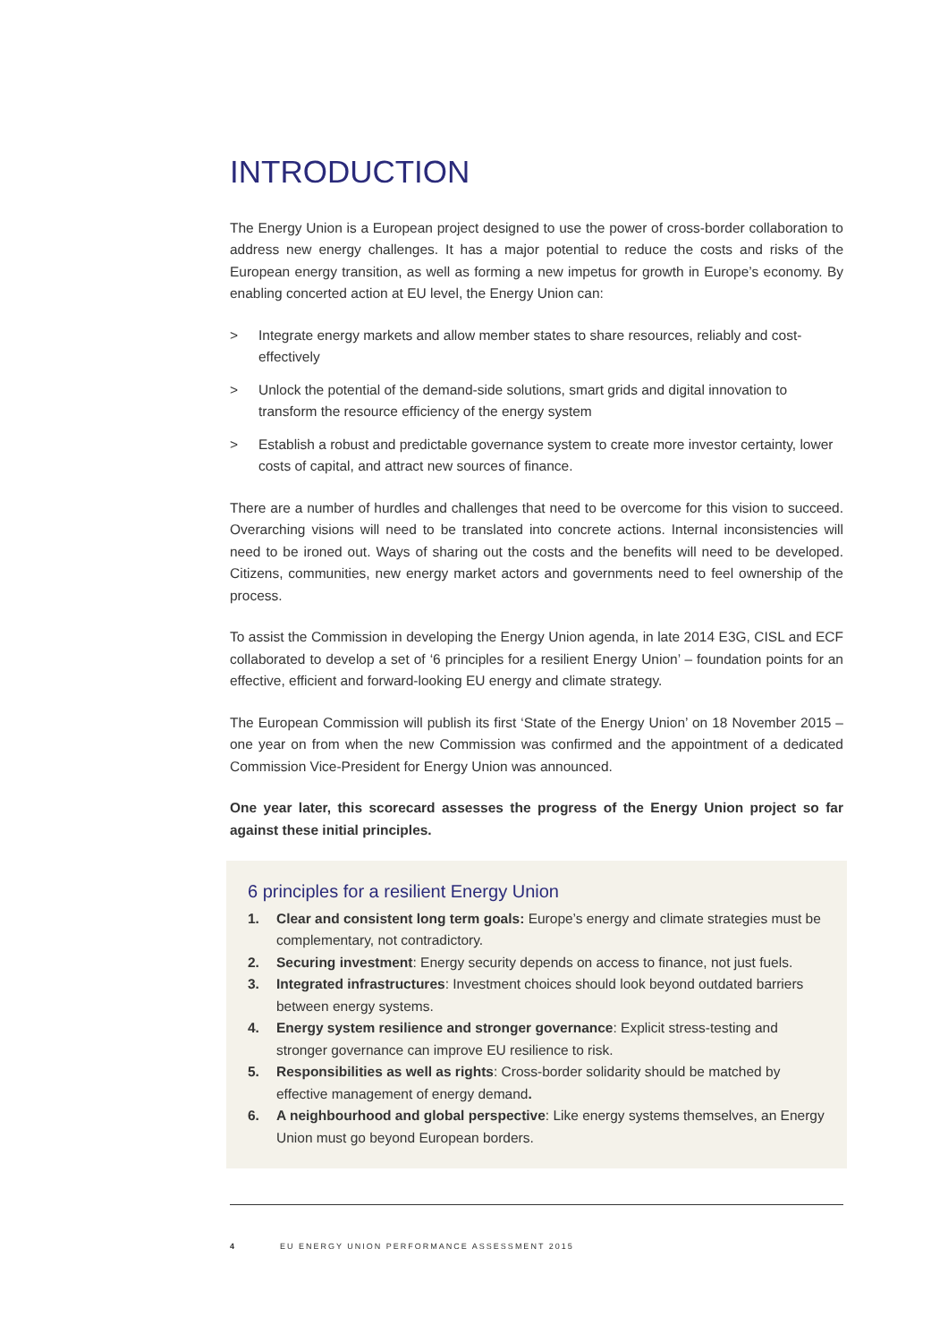INTRODUCTION
The Energy Union is a European project designed to use the power of cross-border collaboration to address new energy challenges. It has a major potential to reduce the costs and risks of the European energy transition, as well as forming a new impetus for growth in Europe’s economy. By enabling concerted action at EU level, the Energy Union can:
> Integrate energy markets and allow member states to share resources, reliably and cost-effectively
> Unlock the potential of the demand-side solutions, smart grids and digital innovation to transform the resource efficiency of the energy system
> Establish a robust and predictable governance system to create more investor certainty, lower costs of capital, and attract new sources of finance.
There are a number of hurdles and challenges that need to be overcome for this vision to succeed. Overarching visions will need to be translated into concrete actions. Internal inconsistencies will need to be ironed out. Ways of sharing out the costs and the benefits will need to be developed. Citizens, communities, new energy market actors and governments need to feel ownership of the process.
To assist the Commission in developing the Energy Union agenda, in late 2014 E3G, CISL and ECF collaborated to develop a set of ‘6 principles for a resilient Energy Union’ – foundation points for an effective, efficient and forward-looking EU energy and climate strategy.
The European Commission will publish its first ‘State of the Energy Union’ on 18 November 2015 – one year on from when the new Commission was confirmed and the appointment of a dedicated Commission Vice-President for Energy Union was announced.
One year later, this scorecard assesses the progress of the Energy Union project so far against these initial principles.
6 principles for a resilient Energy Union
1. Clear and consistent long term goals: Europe’s energy and climate strategies must be complementary, not contradictory.
2. Securing investment: Energy security depends on access to finance, not just fuels.
3. Integrated infrastructures: Investment choices should look beyond outdated barriers between energy systems.
4. Energy system resilience and stronger governance: Explicit stress-testing and stronger governance can improve EU resilience to risk.
5. Responsibilities as well as rights: Cross-border solidarity should be matched by effective management of energy demand.
6. A neighbourhood and global perspective: Like energy systems themselves, an Energy Union must go beyond European borders.
4 EU ENERGY UNION PERFORMANCE ASSESSMENT 2015